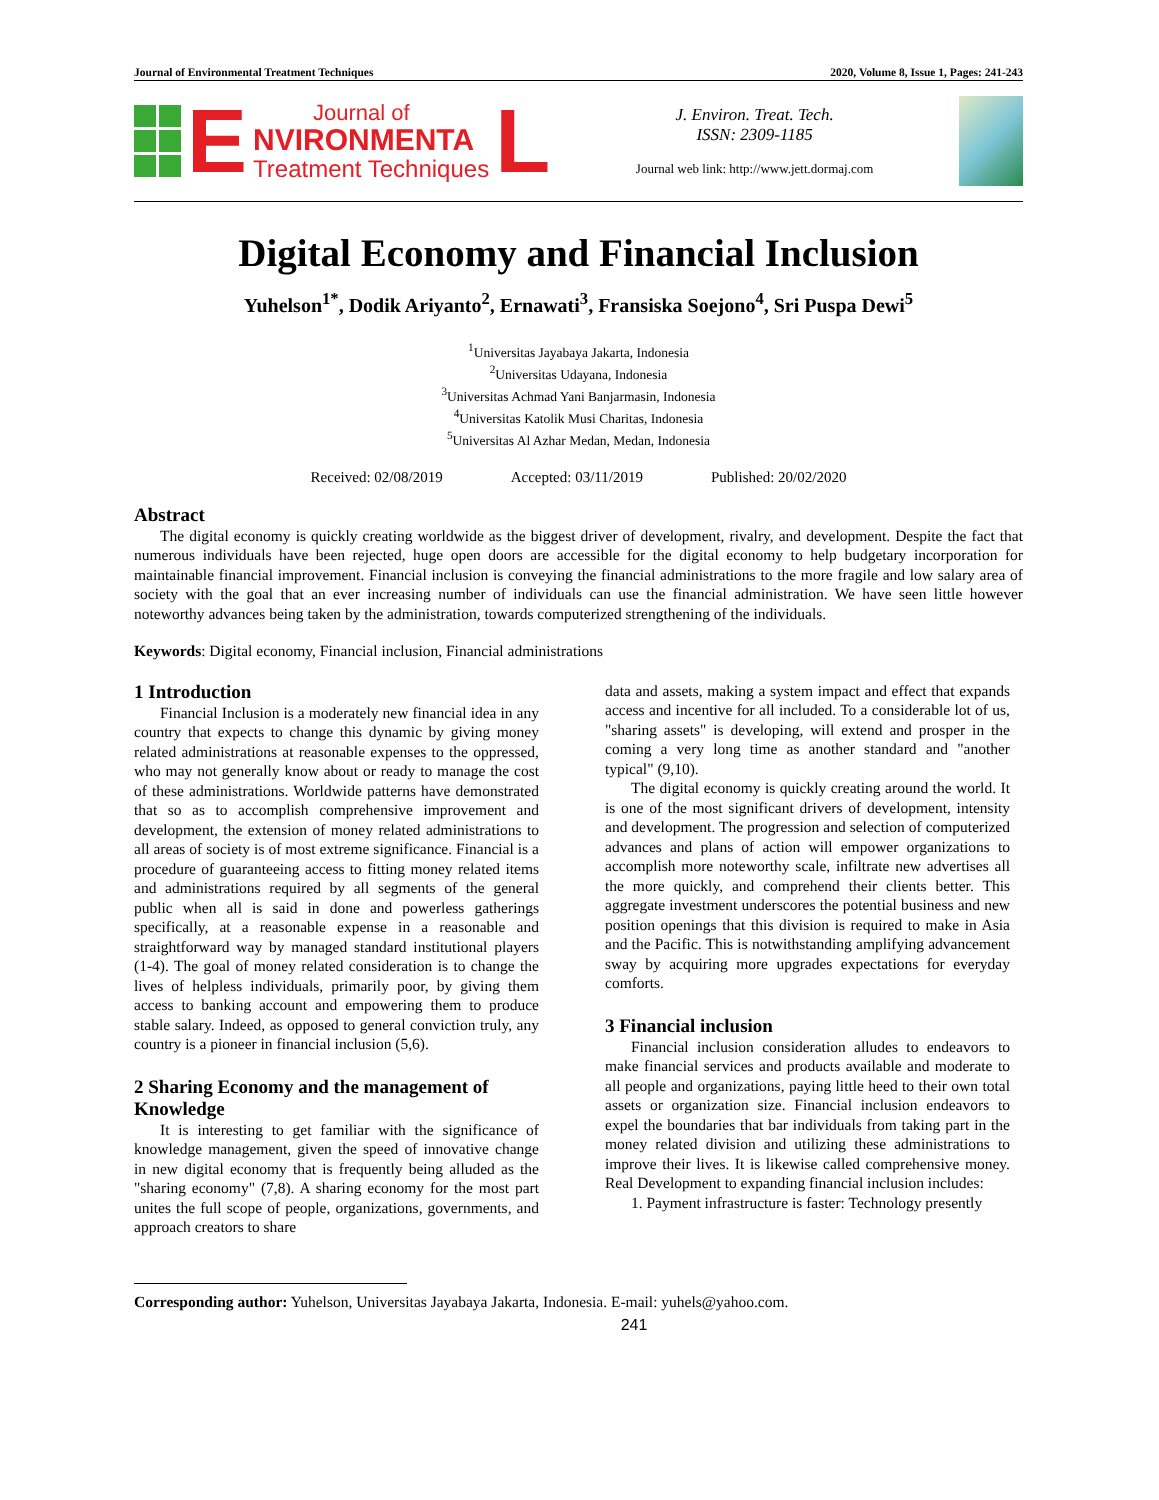Journal of Environmental Treatment Techniques 2020, Volume 8, Issue 1, Pages: 241-243
E
Journal of
NVIRONMENTA
Treatment Techniques
L
J. Environ. Treat. Tech.
ISSN: 2309-1185
Journal web link: http://www.jett.dormaj.com
Digital Economy and Financial Inclusion
Yuhelson<sup>1*</sup>, Dodik Ariyanto<sup>2</sup>, Ernawati<sup>3</sup>, Fransiska Soejono<sup>4</sup>, Sri Puspa Dewi<sup>5</sup>
<sup>1</sup> Universitas Jayabaya Jakarta, Indonesia
<sup>2</sup> Universitas Udayana, Indonesia
<sup>3</sup> Universitas Achmad Yani Banjarmasin, Indonesia
<sup>4</sup> Universitas Katolik Musi Charitas, Indonesia
<sup>5</sup> Universitas Al Azhar Medan, Medan, Indonesia
Received: 02/08/2019 Accepted: 03/11/2019 Published: 20/02/2020
Abstract
The digital economy is quickly creating worldwide as the biggest driver of development, rivalry, and development. Despite the fact that numerous individuals have been rejected, huge open doors are accessible for the digital economy to help budgetary incorporation for maintainable financial improvement. Financial inclusion is conveying the financial administrations to the more fragile and low salary area of society with the goal that an ever increasing number of individuals can use the financial administration. We have seen little however noteworthy advances being taken by the administration, towards computerized strengthening of the individuals.
Keywords: Digital economy, Financial inclusion, Financial administrations
1 Introduction
Financial Inclusion is a moderately new financial idea in any country that expects to change this dynamic by giving money related administrations at reasonable expenses to the oppressed, who may not generally know about or ready to manage the cost of these administrations. Worldwide patterns have demonstrated that so as to accomplish comprehensive improvement and development, the extension of money related administrations to all areas of society is of most extreme significance. Financial is a procedure of guaranteeing access to fitting money related items and administrations required by all segments of the general public when all is said in done and powerless gatherings specifically, at a reasonable expense in a reasonable and straightforward way by managed standard institutional players (1-4). The goal of money related consideration is to change the lives of helpless individuals, primarily poor, by giving them access to banking account and empowering them to produce stable salary. Indeed, as opposed to general conviction truly, any country is a pioneer in financial inclusion (5,6).
2 Sharing Economy and the management of Knowledge
It is interesting to get familiar with the significance of knowledge management, given the speed of innovative change in new digital economy that is frequently being alluded as the "sharing economy" (7,8). A sharing economy for the most part unites the full scope of people, organizations, governments, and approach creators to share
data and assets, making a system impact and effect that expands access and incentive for all included. To a considerable lot of us, "sharing assets" is developing, will extend and prosper in the coming a very long time as another standard and "another typical" (9,10).
The digital economy is quickly creating around the world. It is one of the most significant drivers of development, intensity and development. The progression and selection of computerized advances and plans of action will empower organizations to accomplish more noteworthy scale, infiltrate new advertises all the more quickly, and comprehend their clients better. This aggregate investment underscores the potential business and new position openings that this division is required to make in Asia and the Pacific. This is notwithstanding amplifying advancement sway by acquiring more upgrades expectations for everyday comforts.
3 Financial inclusion
Financial inclusion consideration alludes to endeavors to make financial services and products available and moderate to all people and organizations, paying little heed to their own total assets or organization size. Financial inclusion endeavors to expel the boundaries that bar individuals from taking part in the money related division and utilizing these administrations to improve their lives. It is likewise called comprehensive money. Real Development to expanding financial inclusion includes:
1. Payment infrastructure is faster: Technology presently
Corresponding author: Yuhelson, Universitas Jayabaya Jakarta, Indonesia. E-mail: yuhels@yahoo.com.
241